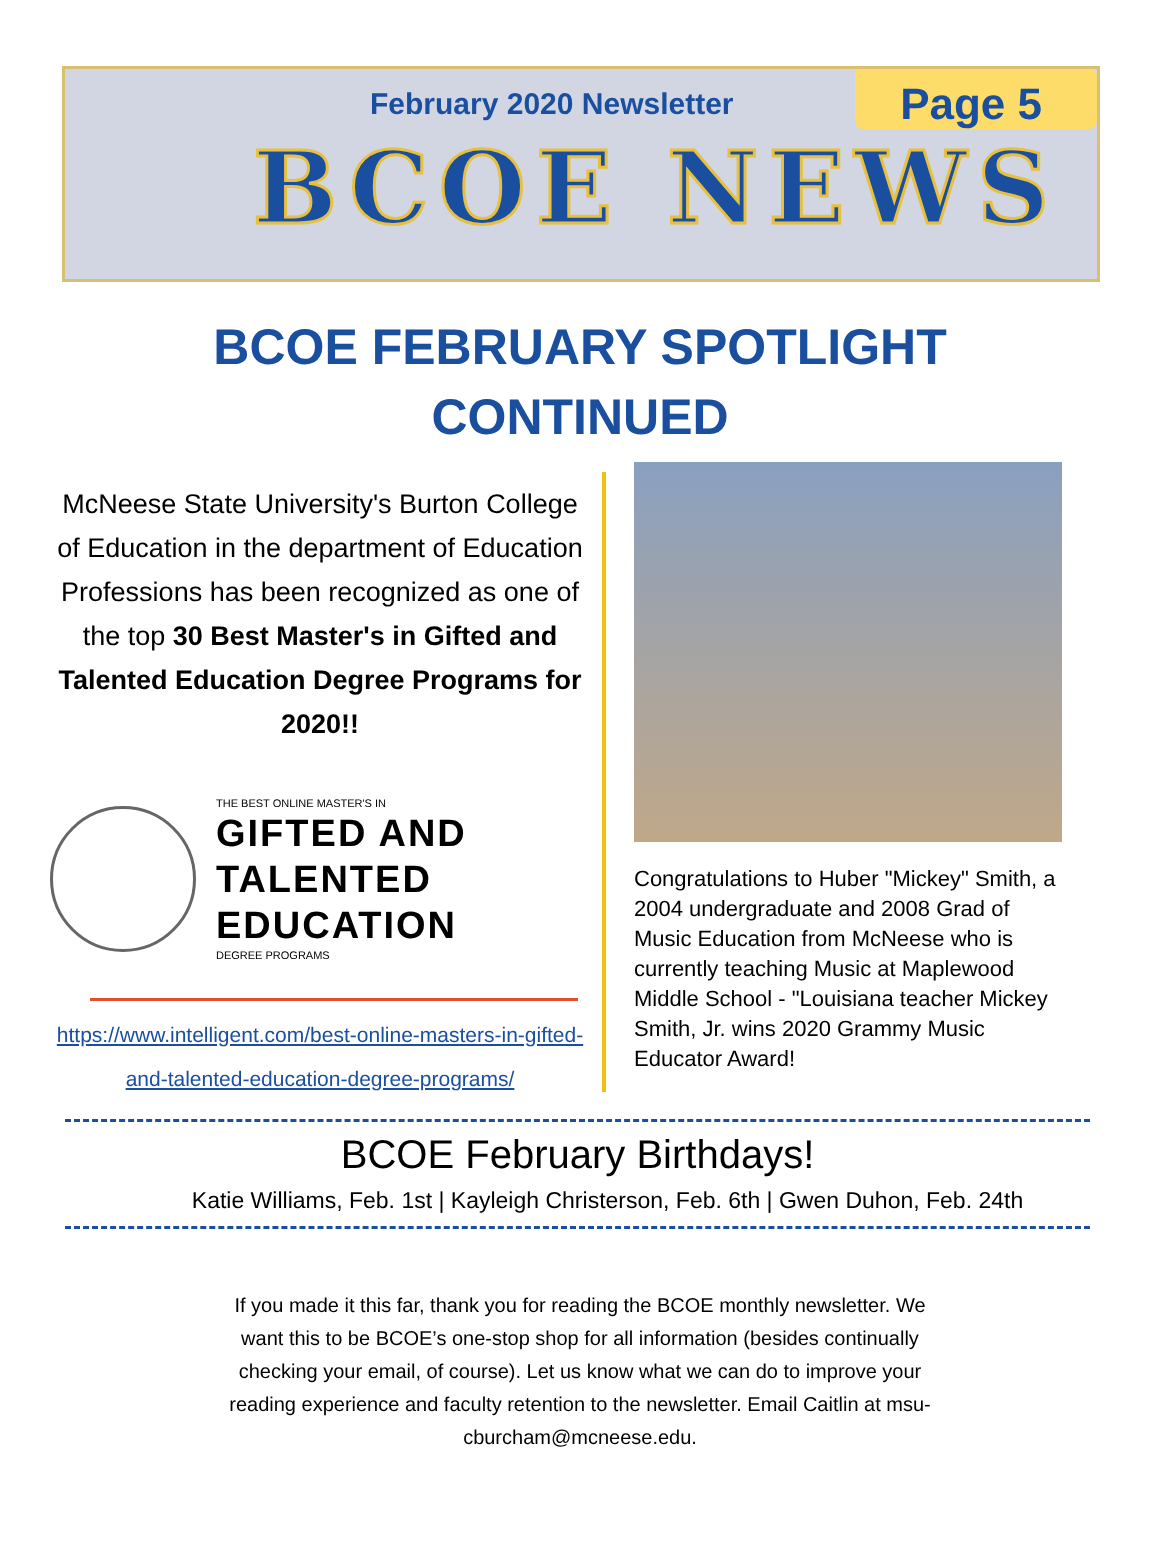February 2020 Newsletter
Page 5
BCOE NEWS
BCOE FEBRUARY SPOTLIGHT
CONTINUED
McNeese State University's Burton College of Education in the department of Education Professions has been recognized as one of the top 30 Best Master's in Gifted and Talented Education Degree Programs for 2020!!
THE BEST ONLINE MASTER'S IN
GIFTED AND
TALENTED
EDUCATION
DEGREE PROGRAMS
https://www.intelligent.com/best-online-masters-in-gifted-and-talented-education-degree-programs/
Congratulations to Huber "Mickey" Smith, a 2004 undergraduate and 2008 Grad of Music Education from McNeese who is currently teaching Music at Maplewood Middle School - "Louisiana teacher Mickey Smith, Jr. wins 2020 Grammy Music Educator Award!
BCOE February Birthdays!
Katie Williams, Feb. 1st | Kayleigh Christerson, Feb. 6th | Gwen Duhon, Feb. 24th
If you made it this far, thank you for reading the BCOE monthly newsletter. We want this to be BCOE’s one-stop shop for all information (besides continually checking your email, of course). Let us know what we can do to improve your reading experience and faculty retention to the newsletter. Email Caitlin at msu-cburcham@mcneese.edu.